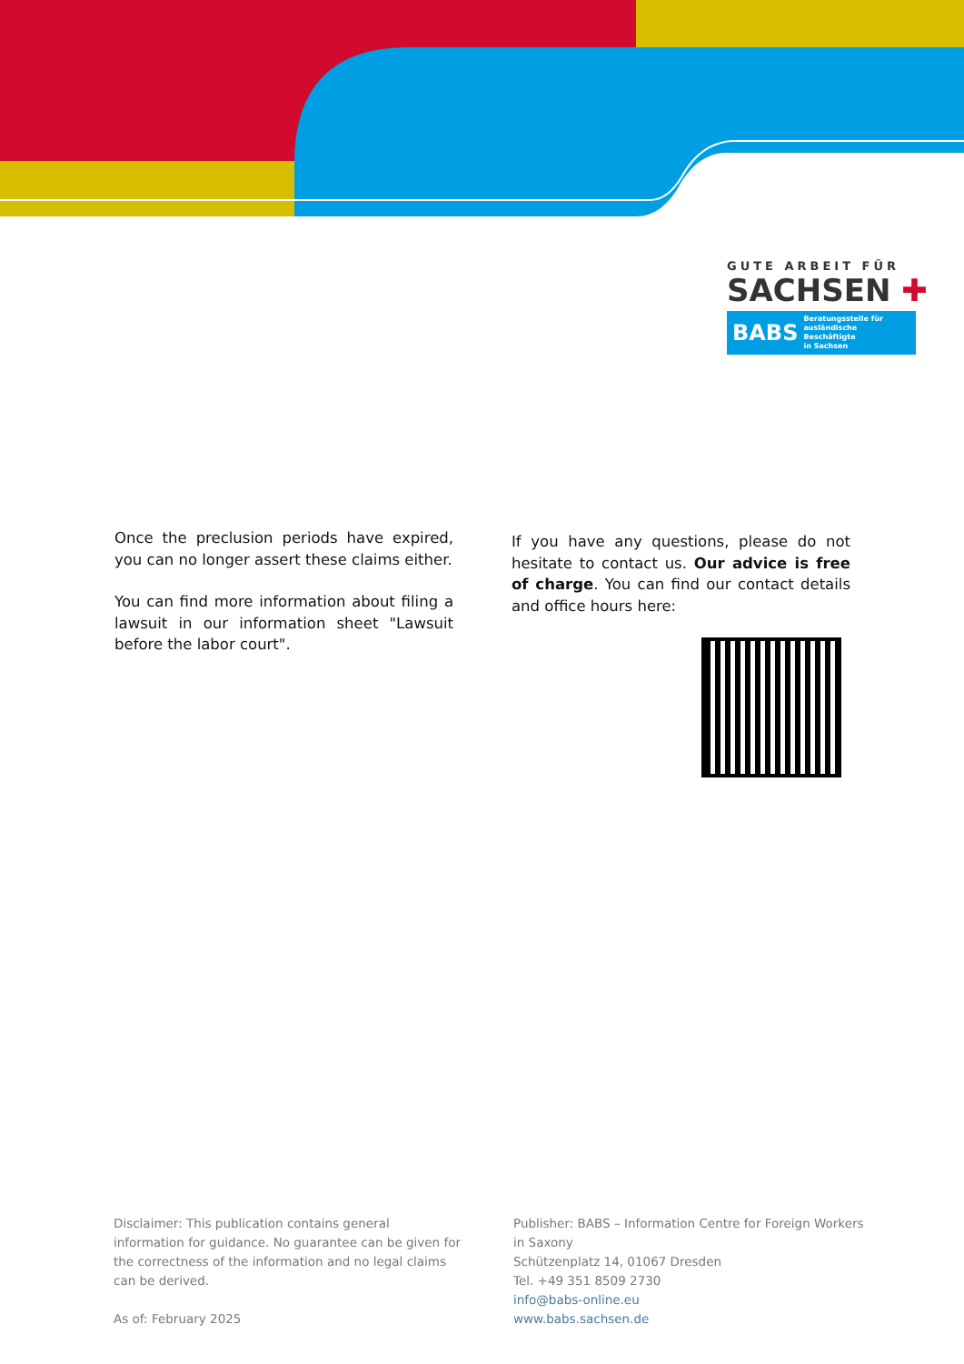GUTE ARBEIT FÜR
SACHSEN ✚
BABS Beratungsstelle für
ausländische Beschäftigte
in Sachsen
Once the preclusion periods have expired, you can no longer assert these claims either.
You can find more information about filing a lawsuit in our information sheet "Lawsuit before the labor court".
If you have any questions, please do not hesitate to contact us. Our advice is free of charge. You can find our contact details and office hours here:
Disclaimer: This publication contains general information for guidance. No guarantee can be given for the correctness of the information and no legal claims can be derived.
As of: February 2025
Publisher: BABS – Information Centre for Foreign Workers in Saxony
Schützenplatz 14, 01067 Dresden
Tel. +49 351 8509 2730
info@babs-online.eu
www.babs.sachsen.de